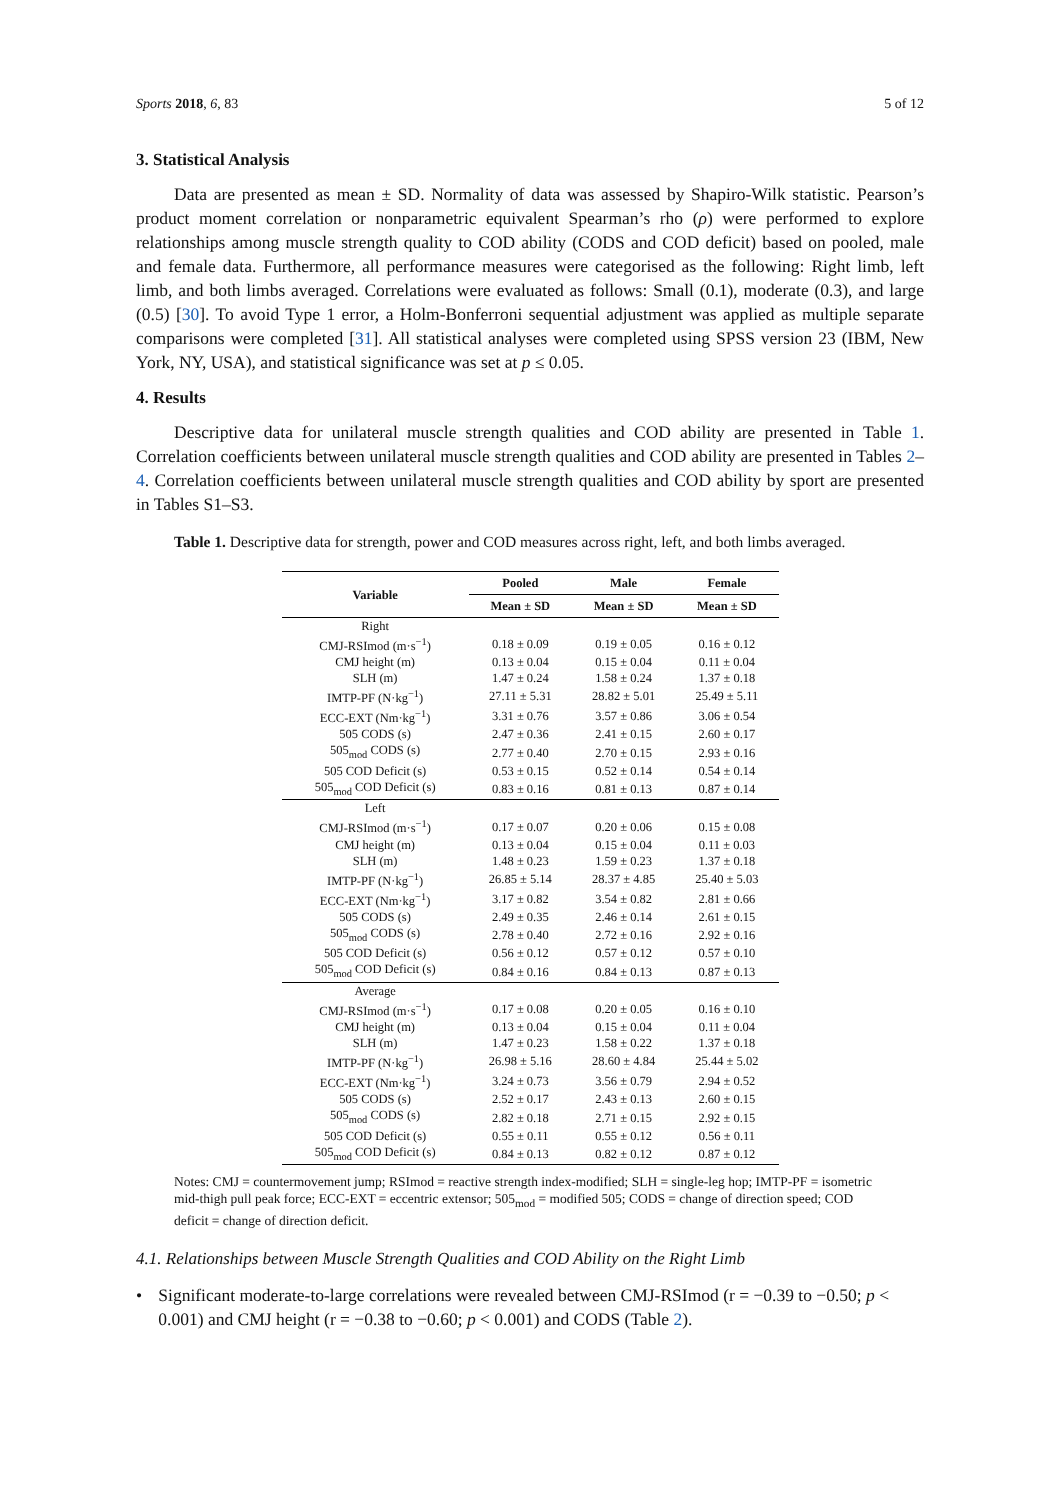Sports 2018, 6, 83 5 of 12
3. Statistical Analysis
Data are presented as mean ± SD. Normality of data was assessed by Shapiro-Wilk statistic. Pearson’s product moment correlation or nonparametric equivalent Spearman’s rho (ρ) were performed to explore relationships among muscle strength quality to COD ability (CODS and COD deficit) based on pooled, male and female data. Furthermore, all performance measures were categorised as the following: Right limb, left limb, and both limbs averaged. Correlations were evaluated as follows: Small (0.1), moderate (0.3), and large (0.5) [30]. To avoid Type 1 error, a Holm-Bonferroni sequential adjustment was applied as multiple separate comparisons were completed [31]. All statistical analyses were completed using SPSS version 23 (IBM, New York, NY, USA), and statistical significance was set at p ≤ 0.05.
4. Results
Descriptive data for unilateral muscle strength qualities and COD ability are presented in Table 1. Correlation coefficients between unilateral muscle strength qualities and COD ability are presented in Tables 2–4. Correlation coefficients between unilateral muscle strength qualities and COD ability by sport are presented in Tables S1–S3.
Table 1. Descriptive data for strength, power and COD measures across right, left, and both limbs averaged.
| Variable | Pooled | Male | Female |
| --- | --- | --- | --- |
| | Mean ± SD | Mean ± SD | Mean ± SD |
| Right | | | |
| CMJ-RSImod (m·s<sup>−1</sup>) | 0.18 ± 0.09 | 0.19 ± 0.05 | 0.16 ± 0.12 |
| CMJ height (m) | 0.13 ± 0.04 | 0.15 ± 0.04 | 0.11 ± 0.04 |
| SLH (m) | 1.47 ± 0.24 | 1.58 ± 0.24 | 1.37 ± 0.18 |
| IMTP-PF (N·kg<sup>−1</sup>) | 27.11 ± 5.31 | 28.82 ± 5.01 | 25.49 ± 5.11 |
| ECC-EXT (Nm·kg<sup>−1</sup>) | 3.31 ± 0.76 | 3.57 ± 0.86 | 3.06 ± 0.54 |
| 505 CODS (s) | 2.47 ± 0.36 | 2.41 ± 0.15 | 2.60 ± 0.17 |
| 505<sub>mod</sub> CODS (s) | 2.77 ± 0.40 | 2.70 ± 0.15 | 2.93 ± 0.16 |
| 505 COD Deficit (s) | 0.53 ± 0.15 | 0.52 ± 0.14 | 0.54 ± 0.14 |
| 505<sub>mod</sub> COD Deficit (s) | 0.83 ± 0.16 | 0.81 ± 0.13 | 0.87 ± 0.14 |
| Left | | | |
| CMJ-RSImod (m·s<sup>−1</sup>) | 0.17 ± 0.07 | 0.20 ± 0.06 | 0.15 ± 0.08 |
| CMJ height (m) | 0.13 ± 0.04 | 0.15 ± 0.04 | 0.11 ± 0.03 |
| SLH (m) | 1.48 ± 0.23 | 1.59 ± 0.23 | 1.37 ± 0.18 |
| IMTP-PF (N·kg<sup>−1</sup>) | 26.85 ± 5.14 | 28.37 ± 4.85 | 25.40 ± 5.03 |
| ECC-EXT (Nm·kg<sup>−1</sup>) | 3.17 ± 0.82 | 3.54 ± 0.82 | 2.81 ± 0.66 |
| 505 CODS (s) | 2.49 ± 0.35 | 2.46 ± 0.14 | 2.61 ± 0.15 |
| 505<sub>mod</sub> CODS (s) | 2.78 ± 0.40 | 2.72 ± 0.16 | 2.92 ± 0.16 |
| 505 COD Deficit (s) | 0.56 ± 0.12 | 0.57 ± 0.12 | 0.57 ± 0.10 |
| 505<sub>mod</sub> COD Deficit (s) | 0.84 ± 0.16 | 0.84 ± 0.13 | 0.87 ± 0.13 |
| Average | | | |
| CMJ-RSImod (m·s<sup>−1</sup>) | 0.17 ± 0.08 | 0.20 ± 0.05 | 0.16 ± 0.10 |
| CMJ height (m) | 0.13 ± 0.04 | 0.15 ± 0.04 | 0.11 ± 0.04 |
| SLH (m) | 1.47 ± 0.23 | 1.58 ± 0.22 | 1.37 ± 0.18 |
| IMTP-PF (N·kg<sup>−1</sup>) | 26.98 ± 5.16 | 28.60 ± 4.84 | 25.44 ± 5.02 |
| ECC-EXT (Nm·kg<sup>−1</sup>) | 3.24 ± 0.73 | 3.56 ± 0.79 | 2.94 ± 0.52 |
| 505 CODS (s) | 2.52 ± 0.17 | 2.43 ± 0.13 | 2.60 ± 0.15 |
| 505<sub>mod</sub> CODS (s) | 2.82 ± 0.18 | 2.71 ± 0.15 | 2.92 ± 0.15 |
| 505 COD Deficit (s) | 0.55 ± 0.11 | 0.55 ± 0.12 | 0.56 ± 0.11 |
| 505<sub>mod</sub> COD Deficit (s) | 0.84 ± 0.13 | 0.82 ± 0.12 | 0.87 ± 0.12 |
Notes: CMJ = countermovement jump; RSImod = reactive strength index-modified; SLH = single-leg hop; IMTP-PF = isometric mid-thigh pull peak force; ECC-EXT = eccentric extensor; 505<sub>mod</sub> = modified 505; CODS = change of direction speed; COD deficit = change of direction deficit.
4.1. Relationships between Muscle Strength Qualities and COD Ability on the Right Limb
• Significant moderate-to-large correlations were revealed between CMJ-RSImod (r = −0.39 to −0.50; p < 0.001) and CMJ height (r = −0.38 to −0.60; p < 0.001) and CODS (Table 2).